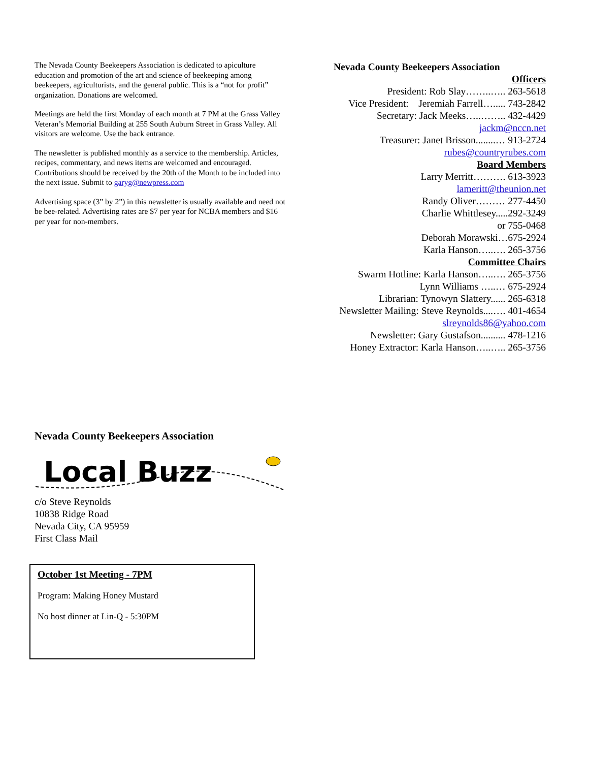The Nevada County Beekeepers Association is dedicated to apiculture education and promotion of the art and science of beekeeping among beekeepers, agriculturists, and the general public. This is a “not for profit” organization. Donations are welcomed.
Meetings are held the first Monday of each month at 7 PM at the Grass Valley Veteran’s Memorial Building at 255 South Auburn Street in Grass Valley. All visitors are welcome. Use the back entrance.
The newsletter is published monthly as a service to the membership. Articles, recipes, commentary, and news items are welcomed and encouraged. Contributions should be received by the 20th of the Month to be included into the next issue. Submit to garyg@newpress.com
Advertising space (3” by 2”) in this newsletter is usually available and need not be bee-related. Advertising rates are $7 per year for NCBA members and $16 per year for non-members.
Nevada County Beekeepers Association
Officers
President: Rob Slay……..….. 263-5618
Vice President: Jeremiah Farrell…..... 743-2842
Secretary: Jack Meeks…..…….. 432-4429
jackm@nccn.net
Treasurer: Janet Brisson........… 913-2724
rubes@countryrubes.com
Board Members
Larry Merritt………. 613-3923
lameritt@theunion.net
Randy Oliver……… 277-4450
Charlie Whittlesey.....292-3249
or 755-0468
Deborah Morawski…675-2924
Karla Hanson…..…. 265-3756
Committee Chairs
Swarm Hotline: Karla Hanson…..…. 265-3756
Lynn Williams …..… 675-2924
Librarian: Tynowyn Slattery...... 265-6318
Newsletter Mailing: Steve Reynolds....…. 401-4654
slreynolds86@yahoo.com
Newsletter: Gary Gustafson.......... 478-1216
Honey Extractor: Karla Hanson…..….. 265-3756
Nevada County Beekeepers Association
Local Buzz
c/o Steve Reynolds
10838 Ridge Road
Nevada City, CA 95959
First Class Mail
October 1st Meeting - 7PM
Program: Making Honey Mustard
No host dinner at Lin-Q - 5:30PM